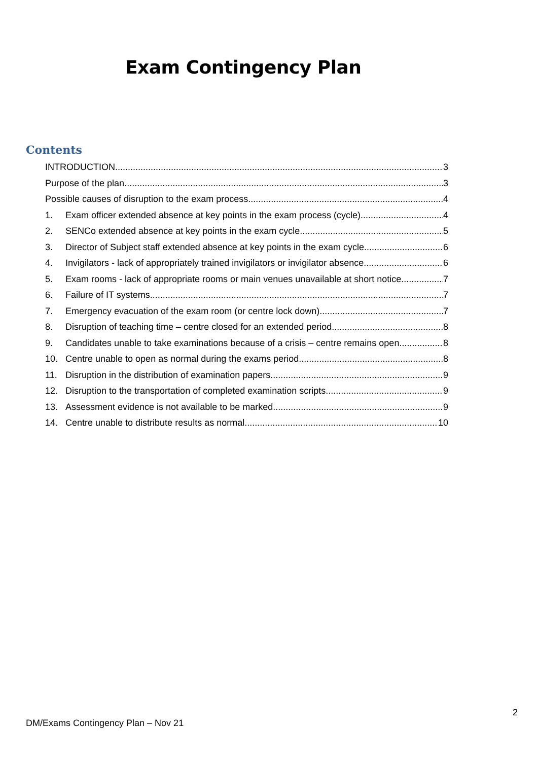Exam Contingency Plan
Contents
INTRODUCTION 3
Purpose of the plan 3
Possible causes of disruption to the exam process 4
1. Exam officer extended absence at key points in the exam process (cycle) 4
2. SENCo extended absence at key points in the exam cycle 5
3. Director of Subject staff extended absence at key points in the exam cycle 6
4. Invigilators - lack of appropriately trained invigilators or invigilator absence 6
5. Exam rooms - lack of appropriate rooms or main venues unavailable at short notice 7
6. Failure of IT systems 7
7. Emergency evacuation of the exam room (or centre lock down) 7
8. Disruption of teaching time – centre closed for an extended period 8
9. Candidates unable to take examinations because of a crisis – centre remains open 8
10. Centre unable to open as normal during the exams period 8
11. Disruption in the distribution of examination papers 9
12. Disruption to the transportation of completed examination scripts 9
13. Assessment evidence is not available to be marked 9
14. Centre unable to distribute results as normal 10
2
DM/Exams Contingency Plan – Nov 21